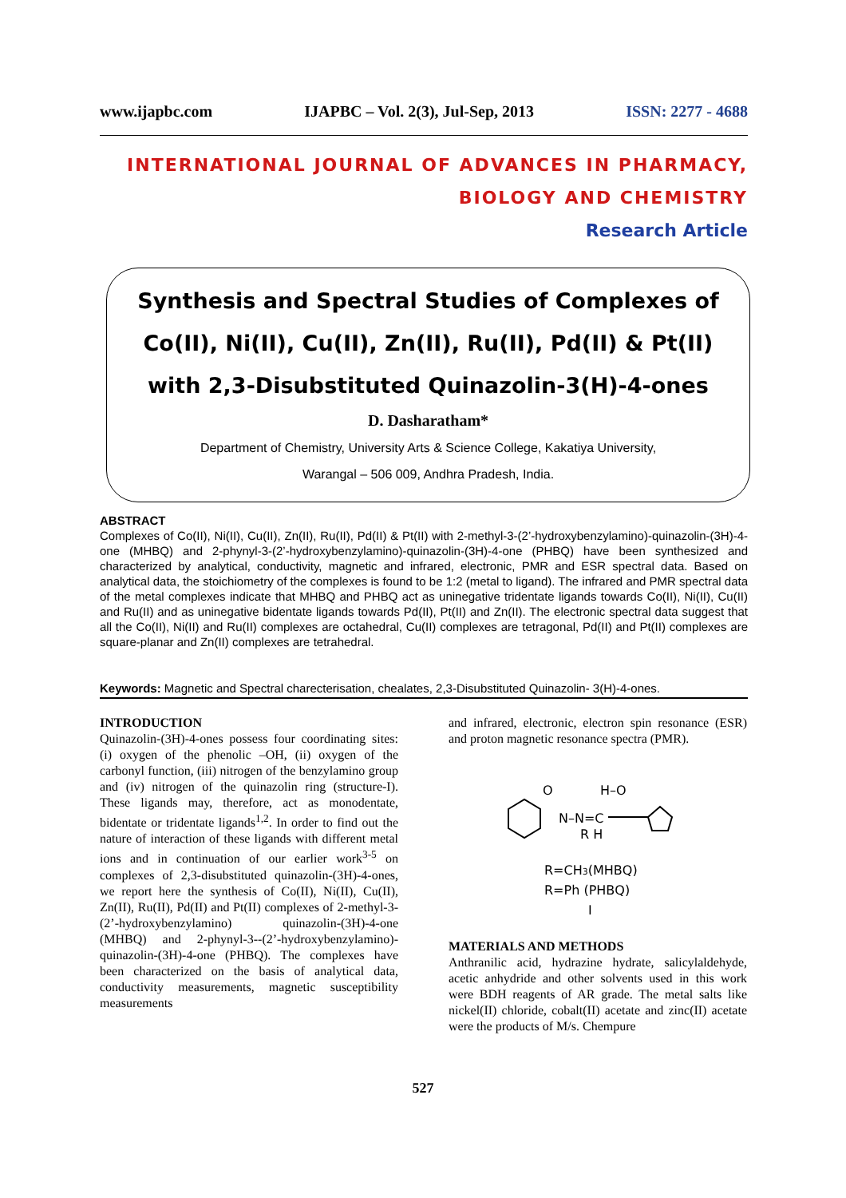www.ijapbc.com IJAPBC – Vol. 2(3), Jul-Sep, 2013 ISSN: 2277 - 4688
INTERNATIONAL JOURNAL OF ADVANCES IN PHARMACY,
BIOLOGY AND CHEMISTRY
Research Article
Synthesis and Spectral Studies of Complexes of Co(II), Ni(II), Cu(II), Zn(II), Ru(II), Pd(II) & Pt(II) with 2,3-Disubstituted Quinazolin-3(H)-4-ones
D. Dasharatham*
Department of Chemistry, University Arts & Science College, Kakatiya University,
Warangal – 506 009, Andhra Pradesh, India.
ABSTRACT
Complexes of Co(II), Ni(II), Cu(II), Zn(II), Ru(II), Pd(II) & Pt(II) with 2-methyl-3-(2’-hydroxybenzylamino)-quinazolin-(3H)-4-one (MHBQ) and 2-phynyl-3-(2’-hydroxybenzylamino)-quinazolin-(3H)-4-one (PHBQ) have been synthesized and characterized by analytical, conductivity, magnetic and infrared, electronic, PMR and ESR spectral data. Based on analytical data, the stoichiometry of the complexes is found to be 1:2 (metal to ligand). The infrared and PMR spectral data of the metal complexes indicate that MHBQ and PHBQ act as uninegative tridentate ligands towards Co(II), Ni(II), Cu(II) and Ru(II) and as uninegative bidentate ligands towards Pd(II), Pt(II) and Zn(II). The electronic spectral data suggest that all the Co(II), Ni(II) and Ru(II) complexes are octahedral, Cu(II) complexes are tetragonal, Pd(II) and Pt(II) complexes are square-planar and Zn(II) complexes are tetrahedral.
Keywords: Magnetic and Spectral charecterisation, chealates, 2,3-Disubstituted Quinazolin- 3(H)-4-ones.
INTRODUCTION
Quinazolin-(3H)-4-ones possess four coordinating sites: (i) oxygen of the phenolic –OH, (ii) oxygen of the carbonyl function, (iii) nitrogen of the benzylamino group and (iv) nitrogen of the quinazolin ring (structure-I). These ligands may, therefore, act as monodentate, bidentate or tridentate ligands<sup>1,2</sup>. In order to find out the nature of interaction of these ligands with different metal ions and in continuation of our earlier work<sup>3-5</sup> on complexes of 2,3-disubstituted quinazolin-(3H)-4-ones, we report here the synthesis of Co(II), Ni(II), Cu(II), Zn(II), Ru(II), Pd(II) and Pt(II) complexes of 2-methyl-3-(2’-hydroxybenzylamino) quinazolin-(3H)-4-one (MHBQ) and 2-phynyl-3--(2’-hydroxybenzylamino)-quinazolin-(3H)-4-one (PHBQ). The complexes have been characterized on the basis of analytical data, conductivity measurements, magnetic susceptibility measurements
and infrared, electronic, electron spin resonance (ESR) and proton magnetic resonance spectra (PMR).
O
H–O
N–N=C
R H
R=CH3(MHBQ)
R=Ph (PHBQ)
I
MATERIALS AND METHODS
Anthranilic acid, hydrazine hydrate, salicylaldehyde, acetic anhydride and other solvents used in this work were BDH reagents of AR grade. The metal salts like nickel(II) chloride, cobalt(II) acetate and zinc(II) acetate were the products of M/s. Chempure
527